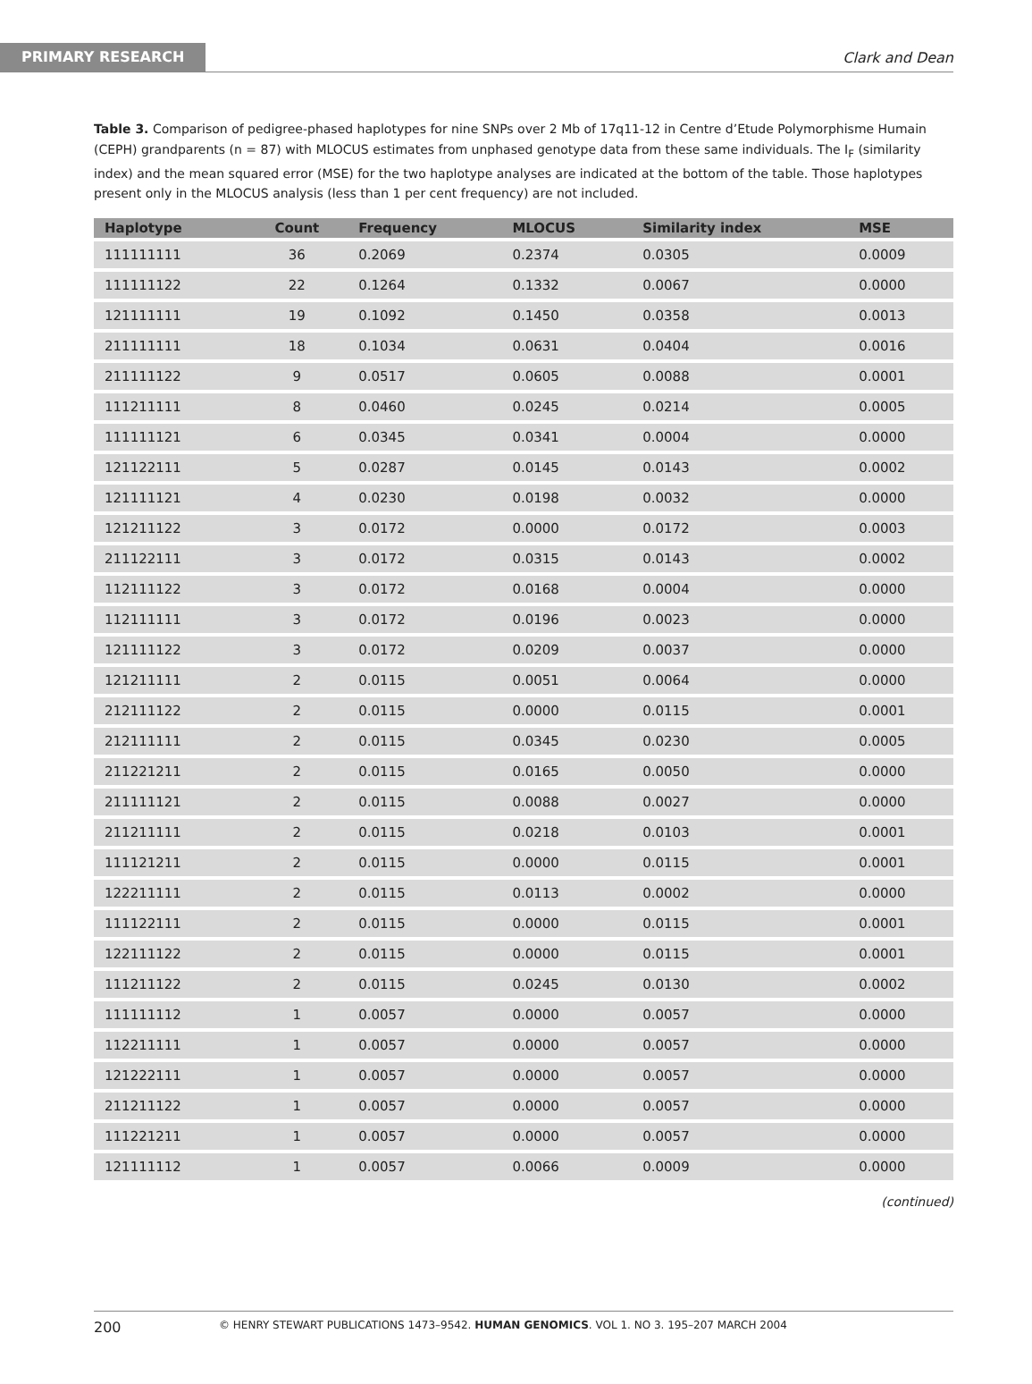PRIMARY RESEARCH
Clark and Dean
Table 3. Comparison of pedigree-phased haplotypes for nine SNPs over 2 Mb of 17q11-12 in Centre d’Etude Polymorphisme Humain (CEPH) grandparents (n = 87) with MLOCUS estimates from unphased genotype data from these same individuals. The I<sub>F</sub> (similarity index) and the mean squared error (MSE) for the two haplotype analyses are indicated at the bottom of the table. Those haplotypes present only in the MLOCUS analysis (less than 1 per cent frequency) are not included.
| Haplotype | Count | Frequency | MLOCUS | Similarity index | MSE |
| --- | --- | --- | --- | --- | --- |
| 111111111 | 36 | 0.2069 | 0.2374 | 0.0305 | 0.0009 |
| 111111122 | 22 | 0.1264 | 0.1332 | 0.0067 | 0.0000 |
| 121111111 | 19 | 0.1092 | 0.1450 | 0.0358 | 0.0013 |
| 211111111 | 18 | 0.1034 | 0.0631 | 0.0404 | 0.0016 |
| 211111122 | 9 | 0.0517 | 0.0605 | 0.0088 | 0.0001 |
| 111211111 | 8 | 0.0460 | 0.0245 | 0.0214 | 0.0005 |
| 111111121 | 6 | 0.0345 | 0.0341 | 0.0004 | 0.0000 |
| 121122111 | 5 | 0.0287 | 0.0145 | 0.0143 | 0.0002 |
| 121111121 | 4 | 0.0230 | 0.0198 | 0.0032 | 0.0000 |
| 121211122 | 3 | 0.0172 | 0.0000 | 0.0172 | 0.0003 |
| 211122111 | 3 | 0.0172 | 0.0315 | 0.0143 | 0.0002 |
| 112111122 | 3 | 0.0172 | 0.0168 | 0.0004 | 0.0000 |
| 112111111 | 3 | 0.0172 | 0.0196 | 0.0023 | 0.0000 |
| 121111122 | 3 | 0.0172 | 0.0209 | 0.0037 | 0.0000 |
| 121211111 | 2 | 0.0115 | 0.0051 | 0.0064 | 0.0000 |
| 212111122 | 2 | 0.0115 | 0.0000 | 0.0115 | 0.0001 |
| 212111111 | 2 | 0.0115 | 0.0345 | 0.0230 | 0.0005 |
| 211221211 | 2 | 0.0115 | 0.0165 | 0.0050 | 0.0000 |
| 211111121 | 2 | 0.0115 | 0.0088 | 0.0027 | 0.0000 |
| 211211111 | 2 | 0.0115 | 0.0218 | 0.0103 | 0.0001 |
| 111121211 | 2 | 0.0115 | 0.0000 | 0.0115 | 0.0001 |
| 122211111 | 2 | 0.0115 | 0.0113 | 0.0002 | 0.0000 |
| 111122111 | 2 | 0.0115 | 0.0000 | 0.0115 | 0.0001 |
| 122111122 | 2 | 0.0115 | 0.0000 | 0.0115 | 0.0001 |
| 111211122 | 2 | 0.0115 | 0.0245 | 0.0130 | 0.0002 |
| 111111112 | 1 | 0.0057 | 0.0000 | 0.0057 | 0.0000 |
| 112211111 | 1 | 0.0057 | 0.0000 | 0.0057 | 0.0000 |
| 121222111 | 1 | 0.0057 | 0.0000 | 0.0057 | 0.0000 |
| 211211122 | 1 | 0.0057 | 0.0000 | 0.0057 | 0.0000 |
| 111221211 | 1 | 0.0057 | 0.0000 | 0.0057 | 0.0000 |
| 121111112 | 1 | 0.0057 | 0.0066 | 0.0009 | 0.0000 |
(continued)
200 © HENRY STEWART PUBLICATIONS 1473–9542. HUMAN GENOMICS. VOL 1. NO 3. 195–207 MARCH 2004